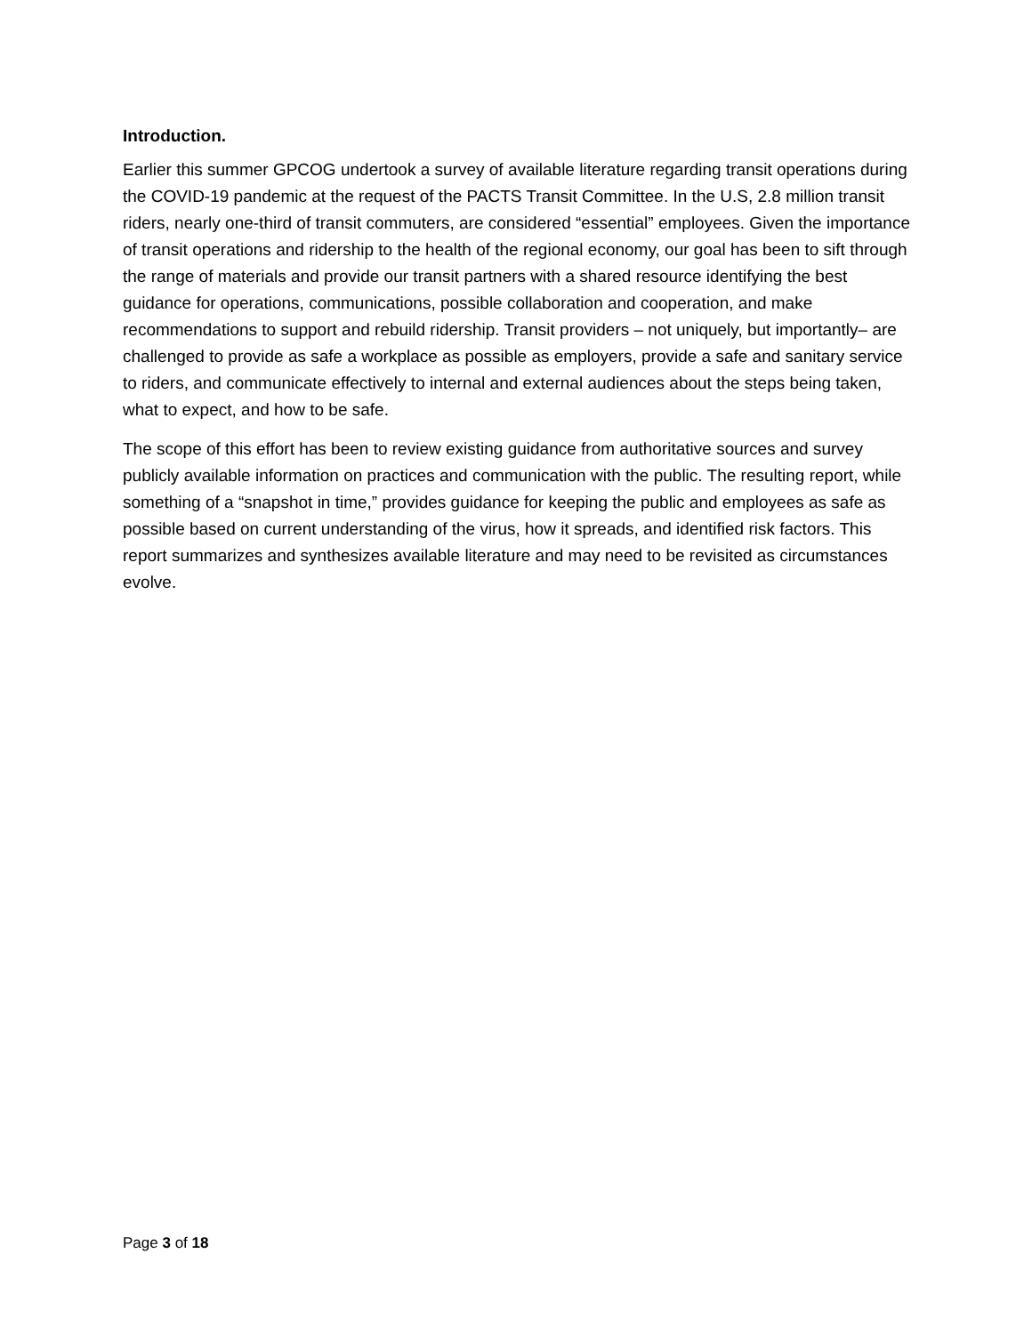Introduction.
Earlier this summer GPCOG undertook a survey of available literature regarding transit operations during the COVID-19 pandemic at the request of the PACTS Transit Committee. In the U.S, 2.8 million transit riders, nearly one-third of transit commuters, are considered “essential” employees. Given the importance of transit operations and ridership to the health of the regional economy, our goal has been to sift through the range of materials and provide our transit partners with a shared resource identifying the best guidance for operations, communications, possible collaboration and cooperation, and make recommendations to support and rebuild ridership. Transit providers – not uniquely, but importantly– are challenged to provide as safe a workplace as possible as employers, provide a safe and sanitary service to riders, and communicate effectively to internal and external audiences about the steps being taken, what to expect, and how to be safe.
The scope of this effort has been to review existing guidance from authoritative sources and survey publicly available information on practices and communication with the public. The resulting report, while something of a “snapshot in time,” provides guidance for keeping the public and employees as safe as possible based on current understanding of the virus, how it spreads, and identified risk factors. This report summarizes and synthesizes available literature and may need to be revisited as circumstances evolve.
Page 3 of 18